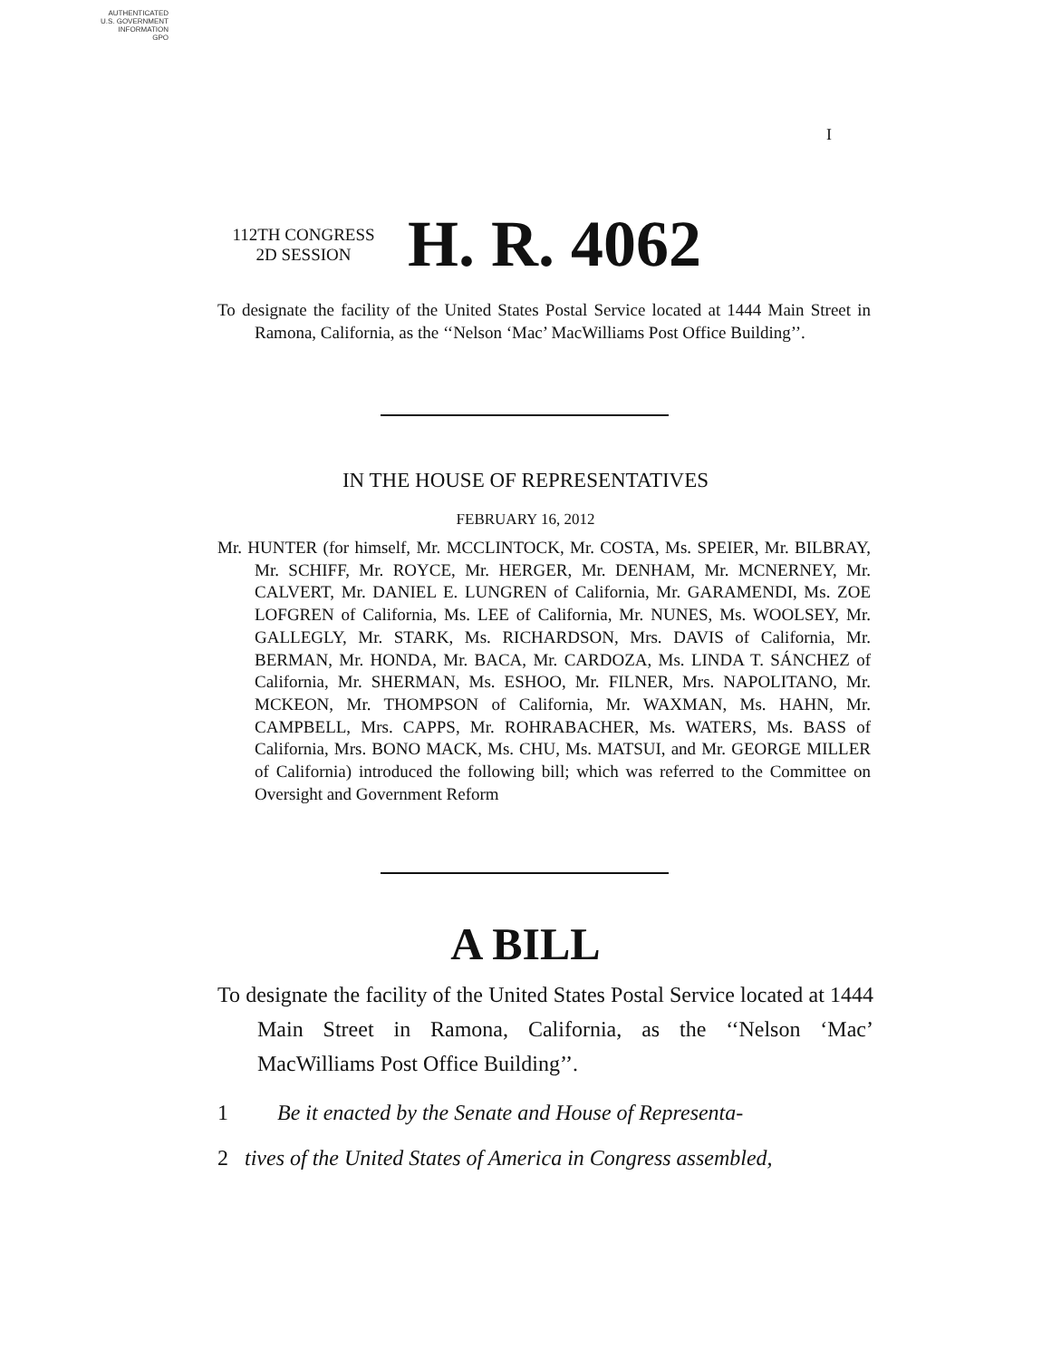AUTHENTICATED
U.S. GOVERNMENT
INFORMATION
GPO
I
112TH CONGRESS
2D SESSION
H. R. 4062
To designate the facility of the United States Postal Service located at 1444 Main Street in Ramona, California, as the ‘‘Nelson ‘Mac’ MacWilliams Post Office Building’’.
IN THE HOUSE OF REPRESENTATIVES
FEBRUARY 16, 2012
Mr. HUNTER (for himself, Mr. MCCLINTOCK, Mr. COSTA, Ms. SPEIER, Mr. BILBRAY, Mr. SCHIFF, Mr. ROYCE, Mr. HERGER, Mr. DENHAM, Mr. MCNERNEY, Mr. CALVERT, Mr. DANIEL E. LUNGREN of California, Mr. GARAMENDI, Ms. ZOE LOFGREN of California, Ms. LEE of California, Mr. NUNES, Ms. WOOLSEY, Mr. GALLEGLY, Mr. STARK, Ms. RICHARDSON, Mrs. DAVIS of California, Mr. BERMAN, Mr. HONDA, Mr. BACA, Mr. CARDOZA, Ms. LINDA T. SÁNCHEZ of California, Mr. SHERMAN, Ms. ESHOO, Mr. FILNER, Mrs. NAPOLITANO, Mr. MCKEON, Mr. THOMPSON of California, Mr. WAXMAN, Ms. HAHN, Mr. CAMPBELL, Mrs. CAPPS, Mr. ROHRABACHER, Ms. WATERS, Ms. BASS of California, Mrs. BONO MACK, Ms. CHU, Ms. MATSUI, and Mr. GEORGE MILLER of California) introduced the following bill; which was referred to the Committee on Oversight and Government Reform
A BILL
To designate the facility of the United States Postal Service located at 1444 Main Street in Ramona, California, as the ‘‘Nelson ‘Mac’ MacWilliams Post Office Building’’.
1 Be it enacted by the Senate and House of Representa-
2 tives of the United States of America in Congress assembled,